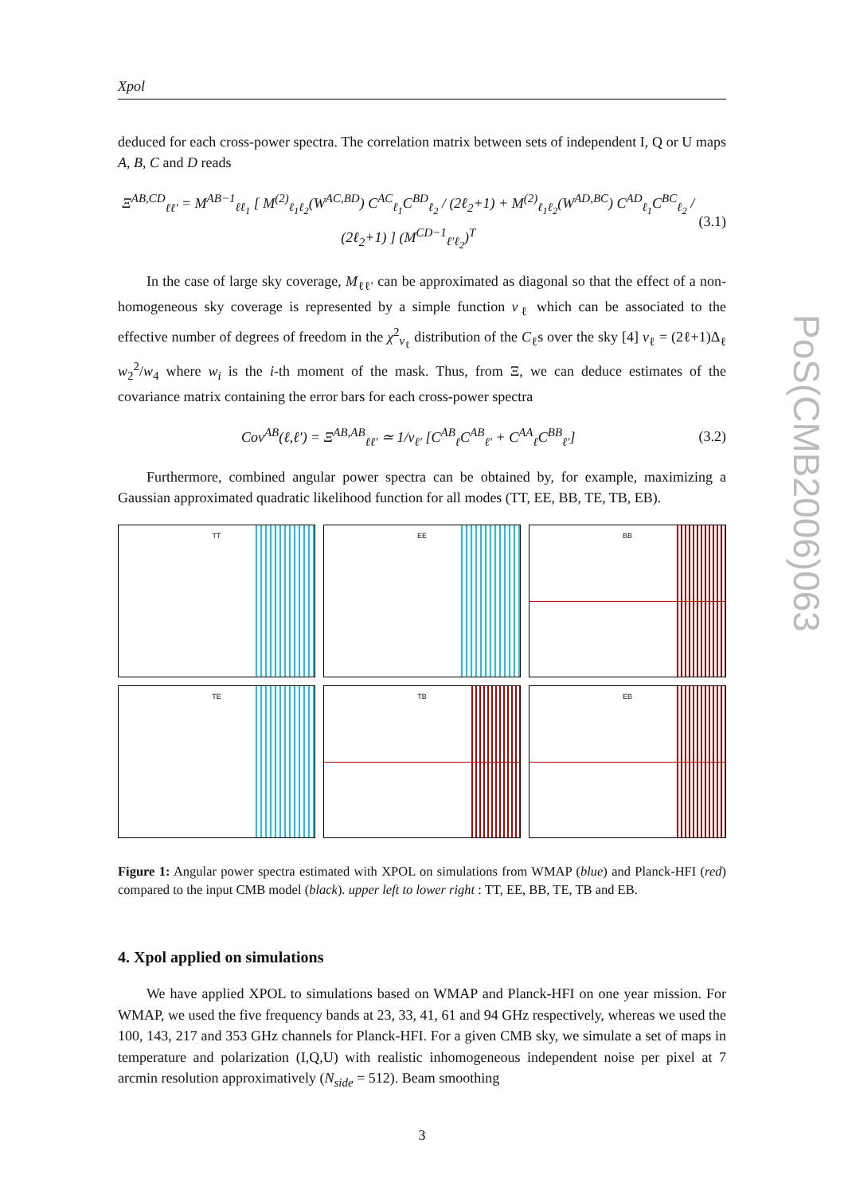Xpol
deduced for each cross-power spectra. The correlation matrix between sets of independent I, Q or U maps A, B, C and D reads
Ξ<sup>AB,CD</sup><sub>ℓℓ′</sub> = M<sup>AB−1</sup><sub>ℓℓ<sub>1</sub></sub> [ M<sup>(2)</sup><sub>ℓ<sub>1</sub>ℓ<sub>2</sub></sub>(W<sup>AC,BD</sup>) C<sup>AC</sup><sub>ℓ<sub>1</sub></sub>C<sup>BD</sup><sub>ℓ<sub>2</sub></sub> / (2ℓ<sub>2</sub>+1) + M<sup>(2)</sup><sub>ℓ<sub>1</sub>ℓ<sub>2</sub></sub>(W<sup>AD,BC</sup>) C<sup>AD</sup><sub>ℓ<sub>1</sub></sub>C<sup>BC</sup><sub>ℓ<sub>2</sub></sub> / (2ℓ<sub>2</sub>+1) ] (M<sup>CD−1</sup><sub>ℓ′ℓ<sub>2</sub></sub>)<sup>T</sup> (3.1)
In the case of large sky coverage, M<sub>ℓℓ′</sub> can be approximated as diagonal so that the effect of a non-homogeneous sky coverage is represented by a simple function ν<sub>ℓ</sub> which can be associated to the effective number of degrees of freedom in the χ<sup>2</sup><sub>ν<sub>ℓ</sub></sub> distribution of the C<sub>ℓ</sub>s over the sky [4] ν<sub>ℓ</sub> = (2ℓ+1)Δ<sub>ℓ</sub> w<sub>2</sub><sup>2</sup>/w<sub>4</sub> where w<sub>i</sub> is the i-th moment of the mask. Thus, from Ξ, we can deduce estimates of the covariance matrix containing the error bars for each cross-power spectra
Cov<sup>AB</sup>(ℓ,ℓ′) = Ξ<sup>AB,AB</sup><sub>ℓℓ′</sub> ≃ 1/ν<sub>ℓ′</sub> [C<sup>AB</sup><sub>ℓ</sub>C<sup>AB</sup><sub>ℓ′</sub> + C<sup>AA</sup><sub>ℓ</sub>C<sup>BB</sup><sub>ℓ′</sub>] (3.2)
Furthermore, combined angular power spectra can be obtained by, for example, maximizing a Gaussian approximated quadratic likelihood function for all modes (TT, EE, BB, TE, TB, EB).
TT
EE
BB
TE
TB
EB
Figure 1: Angular power spectra estimated with XPOL on simulations from WMAP (blue) and Planck-HFI (red) compared to the input CMB model (black). upper left to lower right : TT, EE, BB, TE, TB and EB.
4. Xpol applied on simulations
We have applied XPOL to simulations based on WMAP and Planck-HFI on one year mission. For WMAP, we used the five frequency bands at 23, 33, 41, 61 and 94 GHz respectively, whereas we used the 100, 143, 217 and 353 GHz channels for Planck-HFI. For a given CMB sky, we simulate a set of maps in temperature and polarization (I,Q,U) with realistic inhomogeneous independent noise per pixel at 7 arcmin resolution approximatively (N<sub>side</sub> = 512). Beam smoothing
3
PoS(CMB2006)063